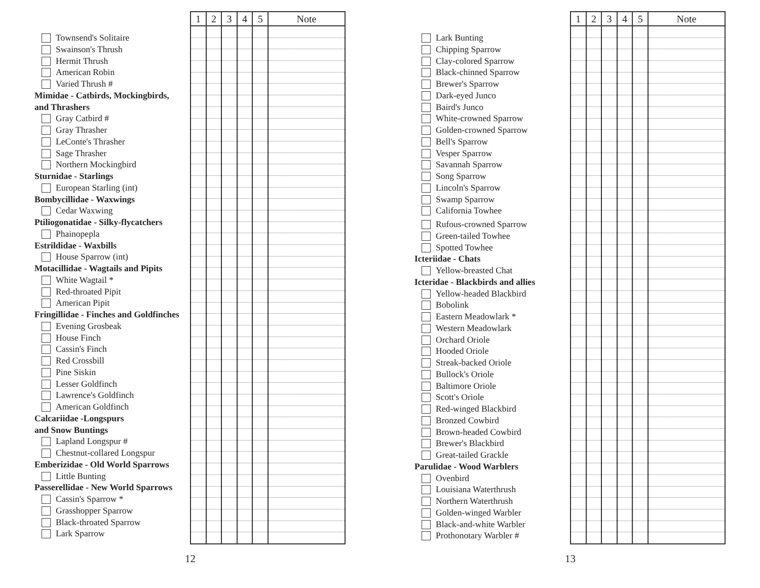Townsend's Solitaire
Swainson's Thrush
Hermit Thrush
American Robin
Varied Thrush #
Mimidae - Catbirds, Mockingbirds,
and Thrashers
Gray Catbird #
Gray Thrasher
LeConte's Thrasher
Sage Thrasher
Northern Mockingbird
Sturnidae - Starlings
European Starling (int)
Bombycillidae - Waxwings
Cedar Waxwing
Ptiliogonatidae - Silky-flycatchers
Phainopepla
Estrildidae - Waxbills
House Sparrow (int)
Motacillidae - Wagtails and Pipits
White Wagtail *
Red-throated Pipit
American Pipit
Fringillidae - Finches and Goldfinches
Evening Grosbeak
House Finch
Cassin's Finch
Red Crossbill
Pine Siskin
Lesser Goldfinch
Lawrence's Goldfinch
American Goldfinch
Calcariidae -Longspurs
and Snow Buntings
Lapland Longspur #
Chestnut-collared Longspur
Emberizidae - Old World Sparrows
Little Bunting
Passerellidae - New World Sparrows
Cassin's Sparrow *
Grasshopper Sparrow
Black-throated Sparrow
Lark Sparrow
| 1 | 2 | 3 | 4 | 5 | Note |
| --- | --- | --- | --- | --- | --- |
12
Lark Bunting
Chipping Sparrow
Clay-colored Sparrow
Black-chinned Sparrow
Brewer's Sparrow
Dark-eyed Junco
Baird's Junco
White-crowned Sparrow
Golden-crowned Sparrow
Bell's Sparrow
Vesper Sparrow
Savannah Sparrow
Song Sparrow
Lincoln's Sparrow
Swamp Sparrow
California Towhee
Rufous-crowned Sparrow
Green-tailed Towhee
Spotted Towhee
Icteriidae - Chats
Yellow-breasted Chat
Icteridae - Blackbirds and allies
Yellow-headed Blackbird
Bobolink
Eastern Meadowlark *
Western Meadowlark
Orchard Oriole
Hooded Oriole
Streak-backed Oriole
Bullock's Oriole
Baltimore Oriole
Scott's Oriole
Red-winged Blackbird
Bronzed Cowbird
Brown-headed Cowbird
Brewer's Blackbird
Great-tailed Grackle
Parulidae - Wood Warblers
Ovenbird
Louisiana Waterthrush
Northern Waterthrush
Golden-winged Warbler
Black-and-white Warbler
Prothonotary Warbler #
| 1 | 2 | 3 | 4 | 5 | Note |
| --- | --- | --- | --- | --- | --- |
13